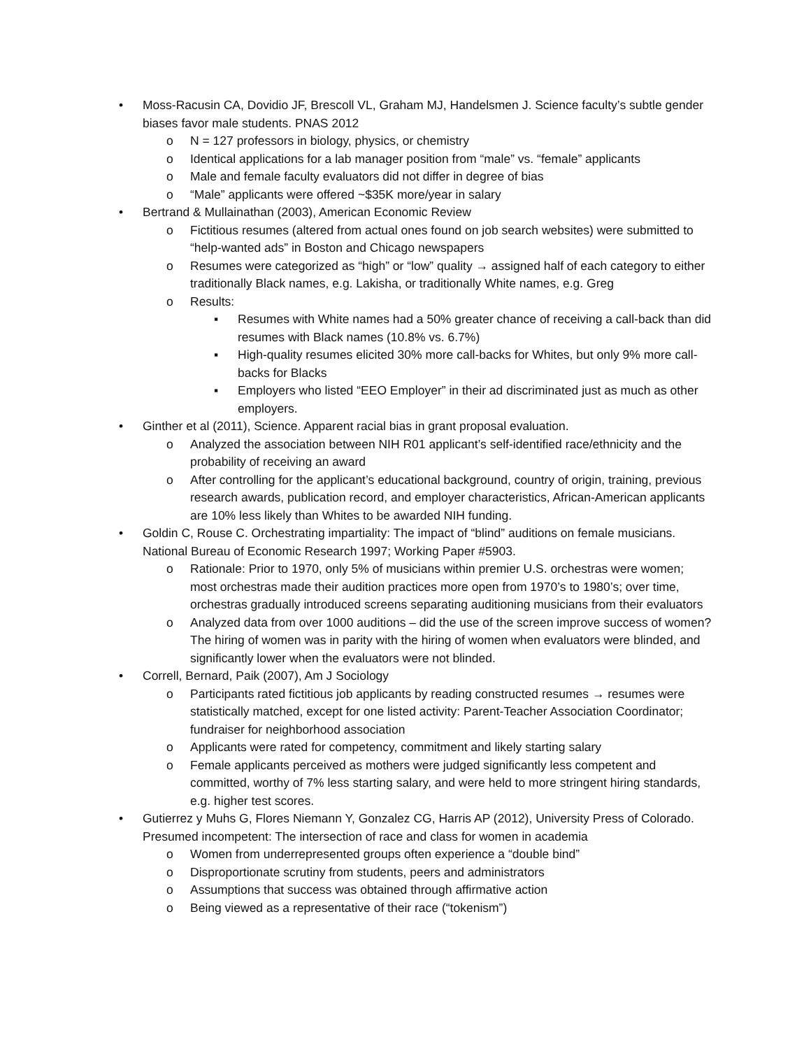• Moss-Racusin CA, Dovidio JF, Brescoll VL, Graham MJ, Handelsmen J. Science faculty’s subtle gender biases favor male students. PNAS 2012
o N = 127 professors in biology, physics, or chemistry
o Identical applications for a lab manager position from “male” vs. “female” applicants
o Male and female faculty evaluators did not differ in degree of bias
o “Male” applicants were offered ~$35K more/year in salary
• Bertrand & Mullainathan (2003), American Economic Review
o Fictitious resumes (altered from actual ones found on job search websites) were submitted to “help-wanted ads” in Boston and Chicago newspapers
o Resumes were categorized as “high” or “low” quality → assigned half of each category to either traditionally Black names, e.g. Lakisha, or traditionally White names, e.g. Greg
o Results:
▪ Resumes with White names had a 50% greater chance of receiving a call-back than did resumes with Black names (10.8% vs. 6.7%)
▪ High-quality resumes elicited 30% more call-backs for Whites, but only 9% more call-backs for Blacks
▪ Employers who listed “EEO Employer” in their ad discriminated just as much as other employers.
• Ginther et al (2011), Science. Apparent racial bias in grant proposal evaluation.
o Analyzed the association between NIH R01 applicant’s self-identified race/ethnicity and the probability of receiving an award
o After controlling for the applicant’s educational background, country of origin, training, previous research awards, publication record, and employer characteristics, African-American applicants are 10% less likely than Whites to be awarded NIH funding.
• Goldin C, Rouse C. Orchestrating impartiality: The impact of “blind” auditions on female musicians. National Bureau of Economic Research 1997; Working Paper #5903.
o Rationale: Prior to 1970, only 5% of musicians within premier U.S. orchestras were women; most orchestras made their audition practices more open from 1970’s to 1980’s; over time, orchestras gradually introduced screens separating auditioning musicians from their evaluators
o Analyzed data from over 1000 auditions – did the use of the screen improve success of women? The hiring of women was in parity with the hiring of women when evaluators were blinded, and significantly lower when the evaluators were not blinded.
• Correll, Bernard, Paik (2007), Am J Sociology
o Participants rated fictitious job applicants by reading constructed resumes → resumes were statistically matched, except for one listed activity: Parent-Teacher Association Coordinator; fundraiser for neighborhood association
o Applicants were rated for competency, commitment and likely starting salary
o Female applicants perceived as mothers were judged significantly less competent and committed, worthy of 7% less starting salary, and were held to more stringent hiring standards, e.g. higher test scores.
• Gutierrez y Muhs G, Flores Niemann Y, Gonzalez CG, Harris AP (2012), University Press of Colorado. Presumed incompetent: The intersection of race and class for women in academia
o Women from underrepresented groups often experience a “double bind”
o Disproportionate scrutiny from students, peers and administrators
o Assumptions that success was obtained through affirmative action
o Being viewed as a representative of their race (“tokenism”)